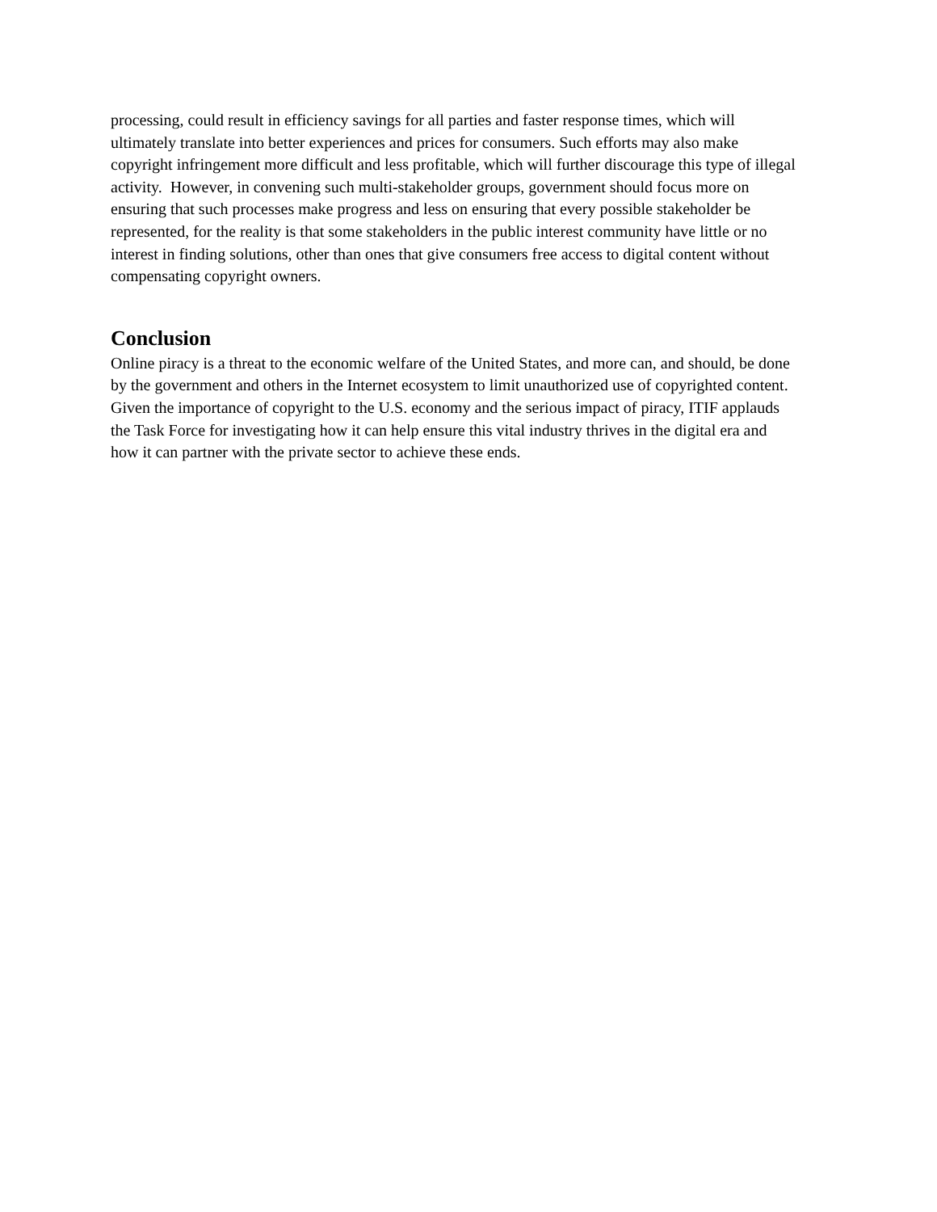processing, could result in efficiency savings for all parties and faster response times, which will
ultimately translate into better experiences and prices for consumers. Such efforts may also make
copyright infringement more difficult and less profitable, which will further discourage this type of illegal
activity. However, in convening such multi-stakeholder groups, government should focus more on
ensuring that such processes make progress and less on ensuring that every possible stakeholder be
represented, for the reality is that some stakeholders in the public interest community have little or no
interest in finding solutions, other than ones that give consumers free access to digital content without
compensating copyright owners.
Conclusion
Online piracy is a threat to the economic welfare of the United States, and more can, and should, be done
by the government and others in the Internet ecosystem to limit unauthorized use of copyrighted content.
Given the importance of copyright to the U.S. economy and the serious impact of piracy, ITIF applauds
the Task Force for investigating how it can help ensure this vital industry thrives in the digital era and
how it can partner with the private sector to achieve these ends.